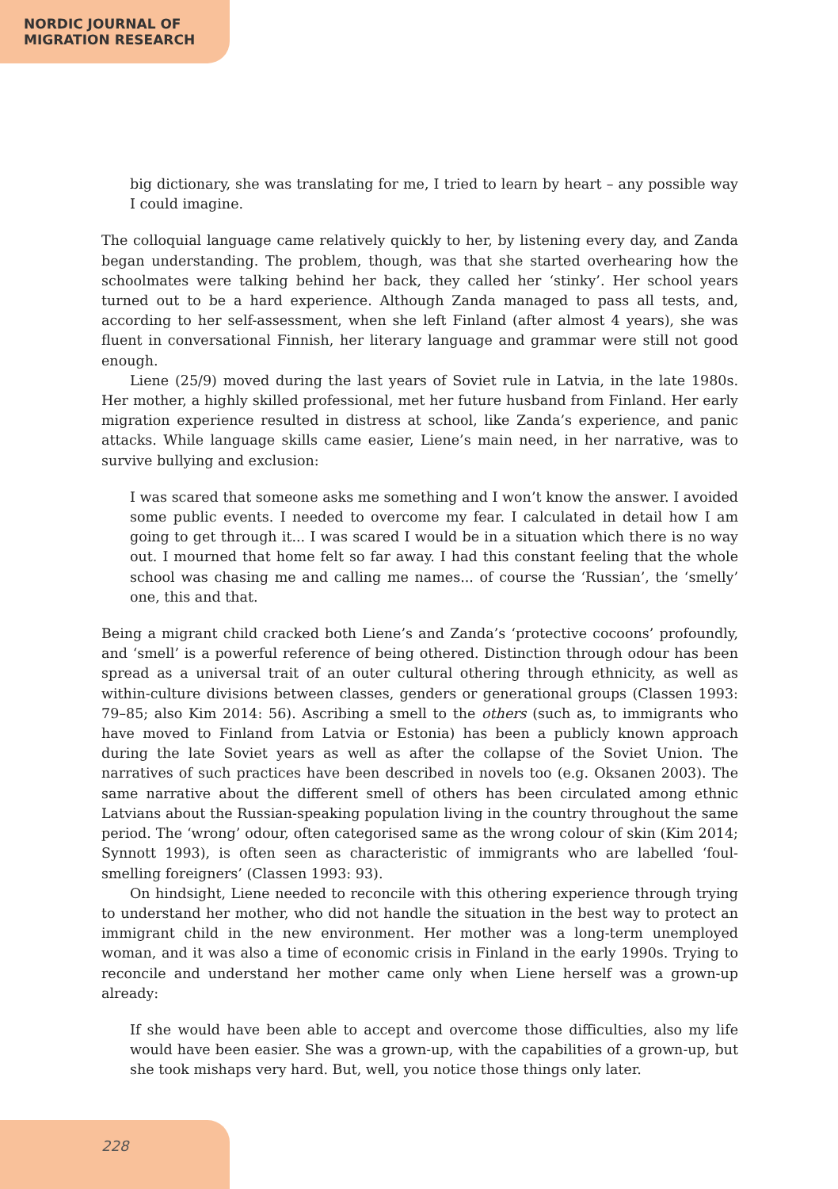NORDIC JOURNAL OF
MIGRATION RESEARCH
big dictionary, she was translating for me, I tried to learn by heart – any possible way I could imagine.
The colloquial language came relatively quickly to her, by listening every day, and Zanda began understanding. The problem, though, was that she started overhearing how the schoolmates were talking behind her back, they called her ‘stinky’. Her school years turned out to be a hard experience. Although Zanda managed to pass all tests, and, according to her self-assessment, when she left Finland (after almost 4 years), she was fluent in conversational Finnish, her literary language and grammar were still not good enough.
Liene (25/9) moved during the last years of Soviet rule in Latvia, in the late 1980s. Her mother, a highly skilled professional, met her future husband from Finland. Her early migration experience resulted in distress at school, like Zanda’s experience, and panic attacks. While language skills came easier, Liene’s main need, in her narrative, was to survive bullying and exclusion:
I was scared that someone asks me something and I won’t know the answer. I avoided some public events. I needed to overcome my fear. I calculated in detail how I am going to get through it... I was scared I would be in a situation which there is no way out. I mourned that home felt so far away. I had this constant feeling that the whole school was chasing me and calling me names... of course the ‘Russian’, the ‘smelly’ one, this and that.
Being a migrant child cracked both Liene’s and Zanda’s ‘protective cocoons’ profoundly, and ‘smell’ is a powerful reference of being othered. Distinction through odour has been spread as a universal trait of an outer cultural othering through ethnicity, as well as within-culture divisions between classes, genders or generational groups (Classen 1993: 79–85; also Kim 2014: 56). Ascribing a smell to the others (such as, to immigrants who have moved to Finland from Latvia or Estonia) has been a publicly known approach during the late Soviet years as well as after the collapse of the Soviet Union. The narratives of such practices have been described in novels too (e.g. Oksanen 2003). The same narrative about the different smell of others has been circulated among ethnic Latvians about the Russian-speaking population living in the country throughout the same period. The ‘wrong’ odour, often categorised same as the wrong colour of skin (Kim 2014; Synnott 1993), is often seen as characteristic of immigrants who are labelled ‘foul-smelling foreigners’ (Classen 1993: 93).
On hindsight, Liene needed to reconcile with this othering experience through trying to understand her mother, who did not handle the situation in the best way to protect an immigrant child in the new environment. Her mother was a long-term unemployed woman, and it was also a time of economic crisis in Finland in the early 1990s. Trying to reconcile and understand her mother came only when Liene herself was a grown-up already:
If she would have been able to accept and overcome those difficulties, also my life would have been easier. She was a grown-up, with the capabilities of a grown-up, but she took mishaps very hard. But, well, you notice those things only later.
228